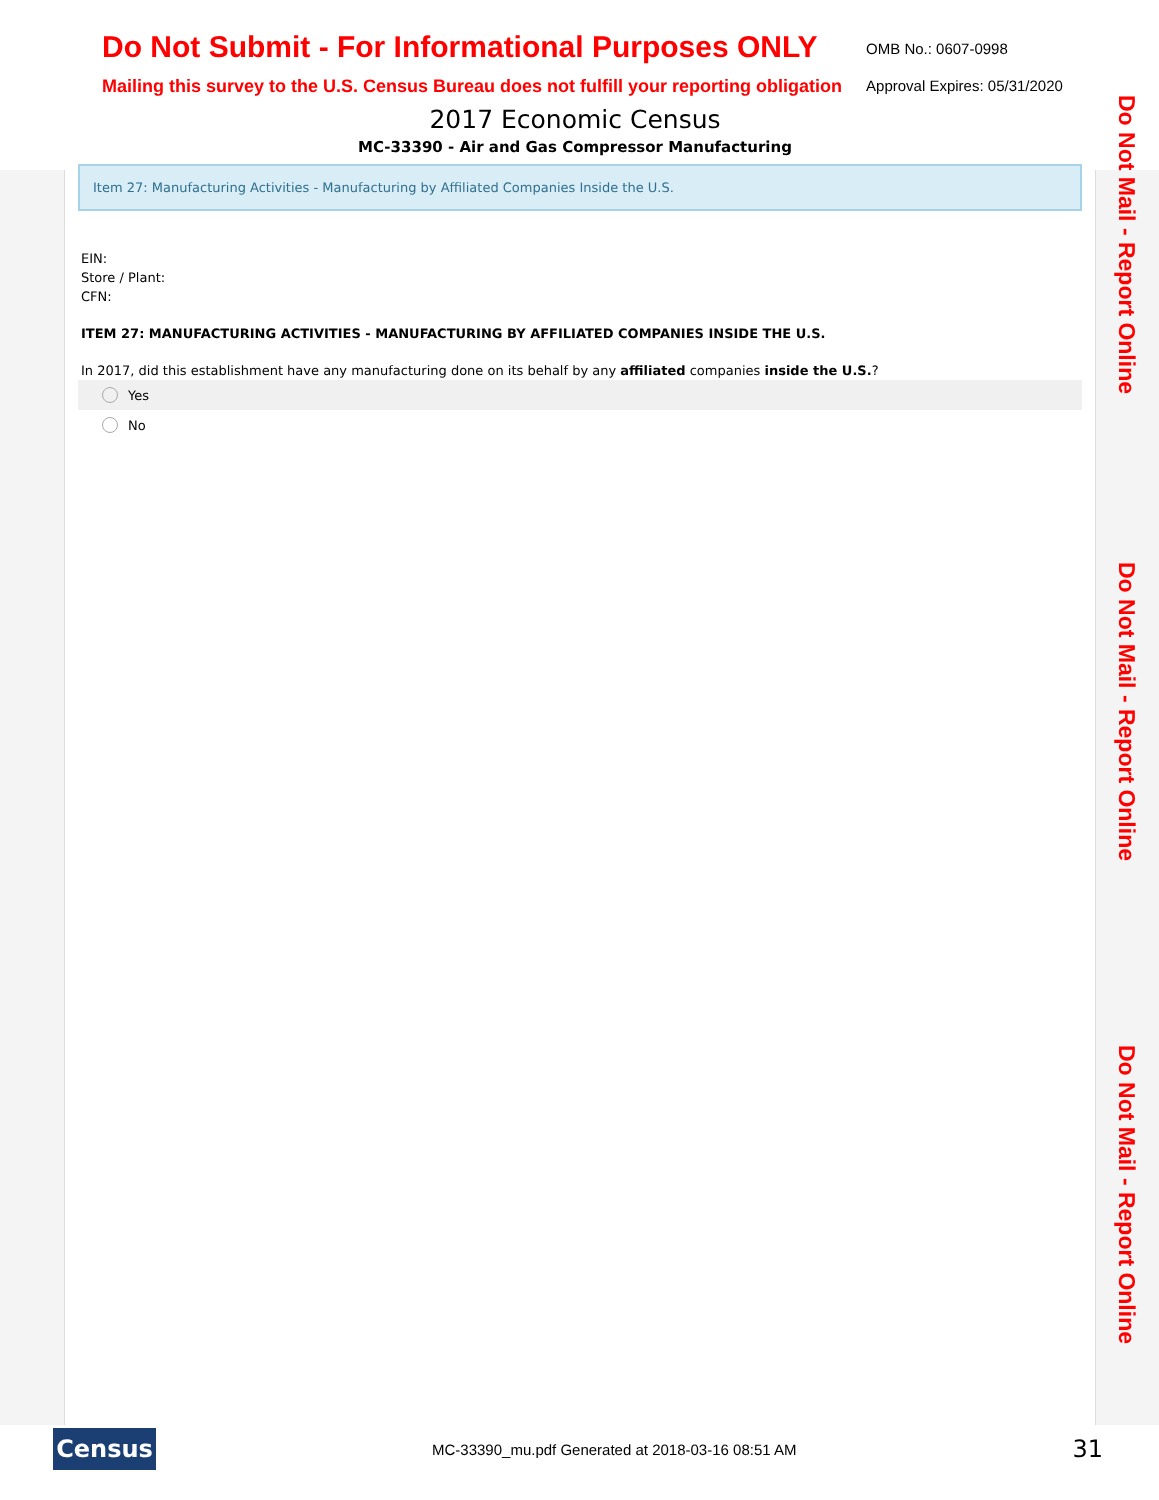Do Not Submit - For Informational Purposes ONLY
Mailing this survey to the U.S. Census Bureau does not fulfill your reporting obligation
OMB No.: 0607-0998
Approval Expires: 05/31/2020
2017 Economic Census
MC-33390 - Air and Gas Compressor Manufacturing
Do Not Mail - Report Online
Do Not Mail - Report Online
Do Not Mail - Report Online
Item 27: Manufacturing Activities - Manufacturing by Affiliated Companies Inside the U.S.
EIN:
Store / Plant:
CFN:
ITEM 27: MANUFACTURING ACTIVITIES - MANUFACTURING BY AFFILIATED COMPANIES INSIDE THE U.S.
In 2017, did this establishment have any manufacturing done on its behalf by any affiliated companies inside the U.S.?
Yes
No
Census
MC-33390_mu.pdf Generated at 2018-03-16 08:51 AM
31